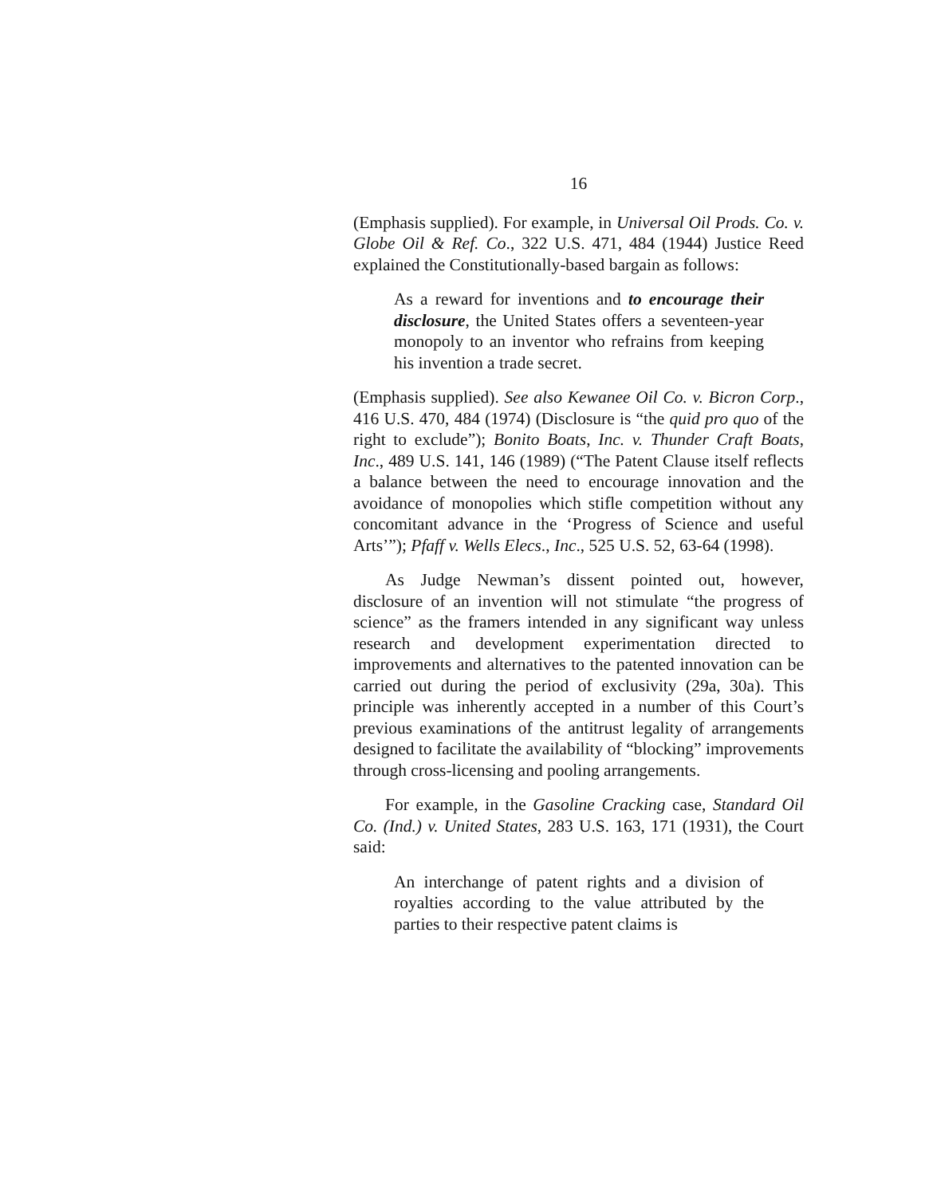16
(Emphasis supplied). For example, in Universal Oil Prods. Co. v. Globe Oil & Ref. Co., 322 U.S. 471, 484 (1944) Justice Reed explained the Constitutionally-based bargain as follows:
As a reward for inventions and to encourage their disclosure, the United States offers a seventeen-year monopoly to an inventor who refrains from keeping his invention a trade secret.
(Emphasis supplied). See also Kewanee Oil Co. v. Bicron Corp., 416 U.S. 470, 484 (1974) (Disclosure is “the quid pro quo of the right to exclude”); Bonito Boats, Inc. v. Thunder Craft Boats, Inc., 489 U.S. 141, 146 (1989) (“The Patent Clause itself reflects a balance between the need to encourage innovation and the avoidance of monopolies which stifle competition without any concomitant advance in the ‘Progress of Science and useful Arts’”); Pfaff v. Wells Elecs., Inc., 525 U.S. 52, 63-64 (1998).
As Judge Newman’s dissent pointed out, however, disclosure of an invention will not stimulate “the progress of science” as the framers intended in any significant way unless research and development experimentation directed to improvements and alternatives to the patented innovation can be carried out during the period of exclusivity (29a, 30a). This principle was inherently accepted in a number of this Court’s previous examinations of the antitrust legality of arrangements designed to facilitate the availability of “blocking” improvements through cross-licensing and pooling arrangements.
For example, in the Gasoline Cracking case, Standard Oil Co. (Ind.) v. United States, 283 U.S. 163, 171 (1931), the Court said:
An interchange of patent rights and a division of royalties according to the value attributed by the parties to their respective patent claims is